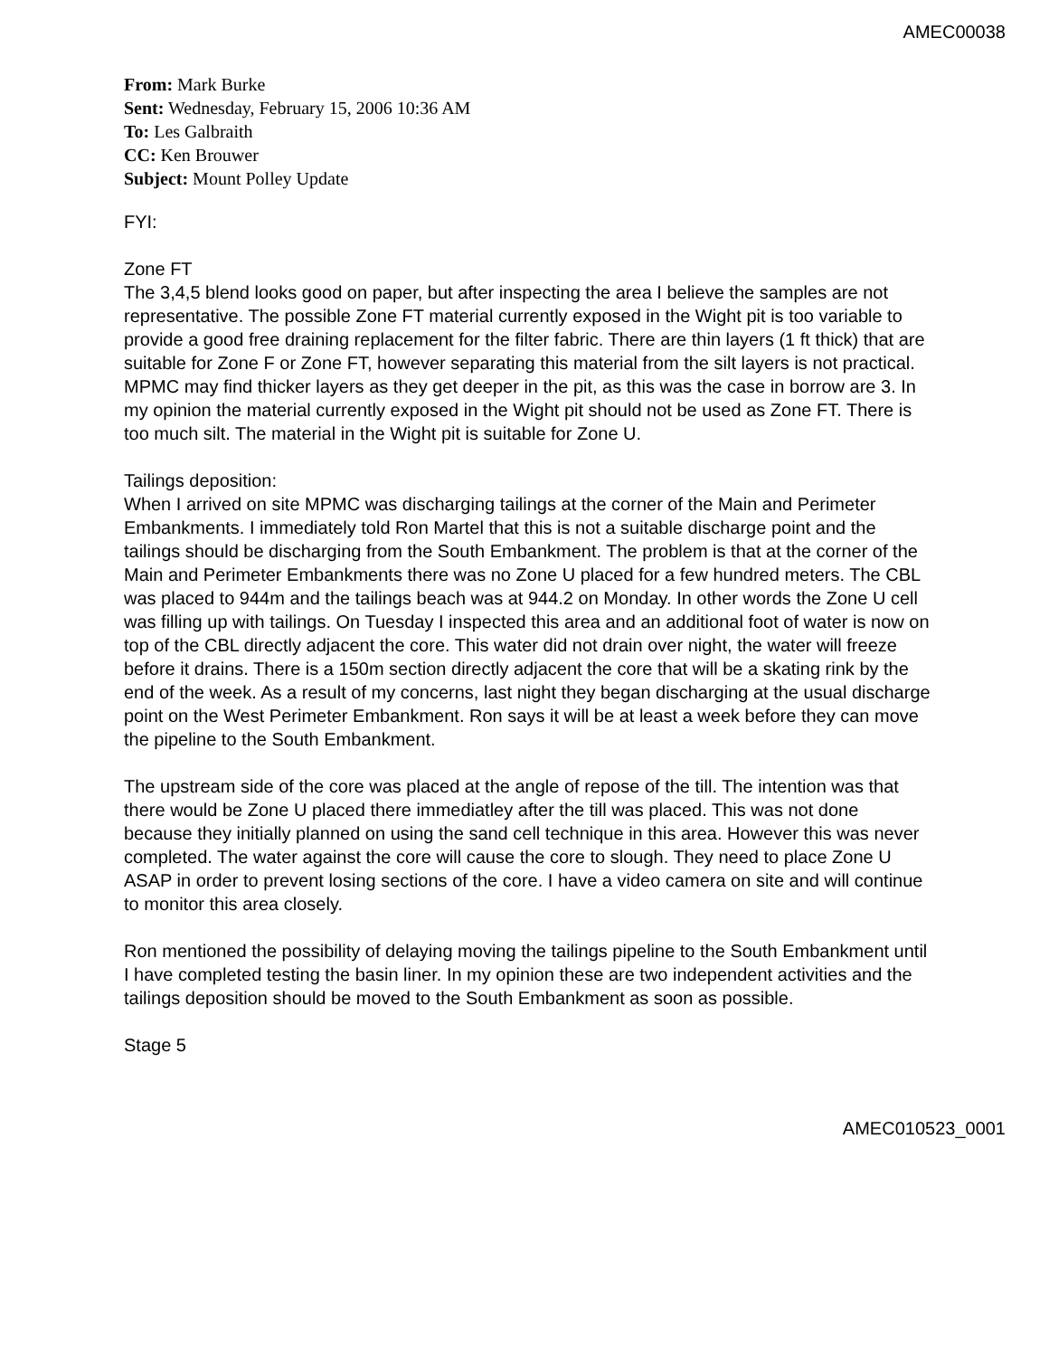AMEC00038
From: Mark Burke
Sent: Wednesday, February 15, 2006 10:36 AM
To: Les Galbraith
CC: Ken Brouwer
Subject: Mount Polley Update
FYI:
Zone FT
The 3,4,5 blend looks good on paper, but after inspecting the area I believe the samples are not representative. The possible Zone FT material currently exposed in the Wight pit is too variable to provide a good free draining replacement for the filter fabric. There are thin layers (1 ft thick) that are suitable for Zone F or Zone FT, however separating this material from the silt layers is not practical. MPMC may find thicker layers as they get deeper in the pit, as this was the case in borrow are 3. In my opinion the material currently exposed in the Wight pit should not be used as Zone FT. There is too much silt. The material in the Wight pit is suitable for Zone U.
Tailings deposition:
When I arrived on site MPMC was discharging tailings at the corner of the Main and Perimeter Embankments. I immediately told Ron Martel that this is not a suitable discharge point and the tailings should be discharging from the South Embankment. The problem is that at the corner of the Main and Perimeter Embankments there was no Zone U placed for a few hundred meters. The CBL was placed to 944m and the tailings beach was at 944.2 on Monday. In other words the Zone U cell was filling up with tailings. On Tuesday I inspected this area and an additional foot of water is now on top of the CBL directly adjacent the core. This water did not drain over night, the water will freeze before it drains. There is a 150m section directly adjacent the core that will be a skating rink by the end of the week. As a result of my concerns, last night they began discharging at the usual discharge point on the West Perimeter Embankment. Ron says it will be at least a week before they can move the pipeline to the South Embankment.
The upstream side of the core was placed at the angle of repose of the till. The intention was that there would be Zone U placed there immediatley after the till was placed. This was not done because they initially planned on using the sand cell technique in this area. However this was never completed. The water against the core will cause the core to slough. They need to place Zone U ASAP in order to prevent losing sections of the core. I have a video camera on site and will continue to monitor this area closely.
Ron mentioned the possibility of delaying moving the tailings pipeline to the South Embankment until I have completed testing the basin liner. In my opinion these are two independent activities and the tailings deposition should be moved to the South Embankment as soon as possible.
Stage 5
AMEC010523_0001